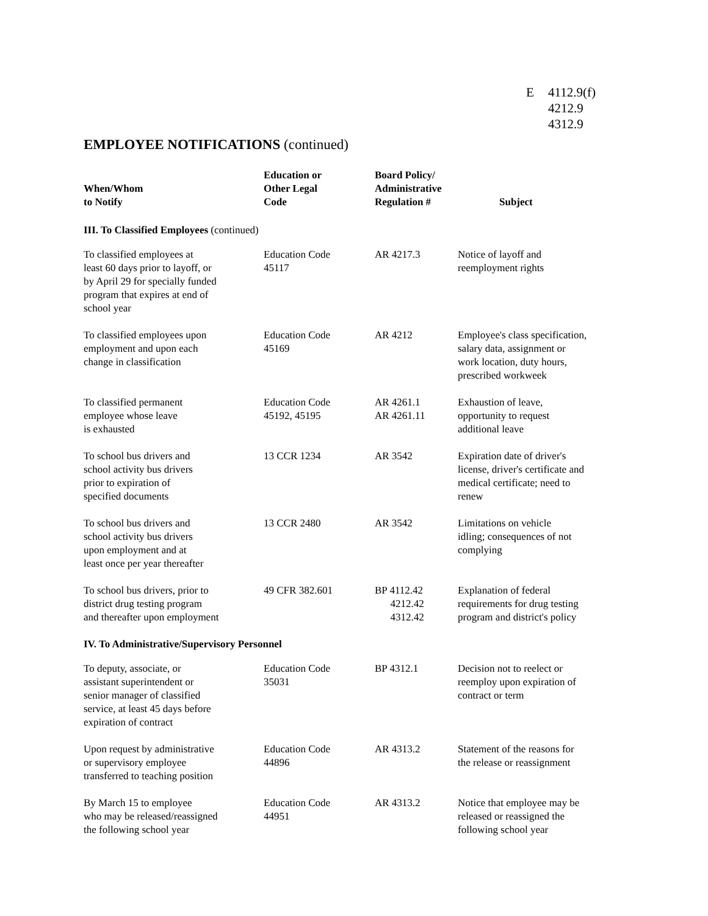E 4112.9(f)
4212.9
4312.9
EMPLOYEE NOTIFICATIONS (continued)
| When/Whom to Notify | Education or Other Legal Code | Board Policy/ Administrative Regulation # | Subject |
| --- | --- | --- | --- |
| III. To Classified Employees (continued) | | | |
| To classified employees at least 60 days prior to layoff, or by April 29 for specially funded program that expires at end of school year | Education Code 45117 | AR 4217.3 | Notice of layoff and reemployment rights |
| To classified employees upon employment and upon each change in classification | Education Code 45169 | AR 4212 | Employee's class specification, salary data, assignment or work location, duty hours, prescribed workweek |
| To classified permanent employee whose leave is exhausted | Education Code 45192, 45195 | AR 4261.1 AR 4261.11 | Exhaustion of leave, opportunity to request additional leave |
| To school bus drivers and school activity bus drivers prior to expiration of specified documents | 13 CCR 1234 | AR 3542 | Expiration date of driver's license, driver's certificate and medical certificate; need to renew |
| To school bus drivers and school activity bus drivers upon employment and at least once per year thereafter | 13 CCR 2480 | AR 3542 | Limitations on vehicle idling; consequences of not complying |
| To school bus drivers, prior to district drug testing program and thereafter upon employment | 49 CFR 382.601 | BP 4112.42 4212.42 4312.42 | Explanation of federal requirements for drug testing program and district's policy |
| IV. To Administrative/Supervisory Personnel | | | |
| To deputy, associate, or assistant superintendent or senior manager of classified service, at least 45 days before expiration of contract | Education Code 35031 | BP 4312.1 | Decision not to reelect or reemploy upon expiration of contract or term |
| Upon request by administrative or supervisory employee transferred to teaching position | Education Code 44896 | AR 4313.2 | Statement of the reasons for the release or reassignment |
| By March 15 to employee who may be released/reassigned the following school year | Education Code 44951 | AR 4313.2 | Notice that employee may be released or reassigned the following school year |